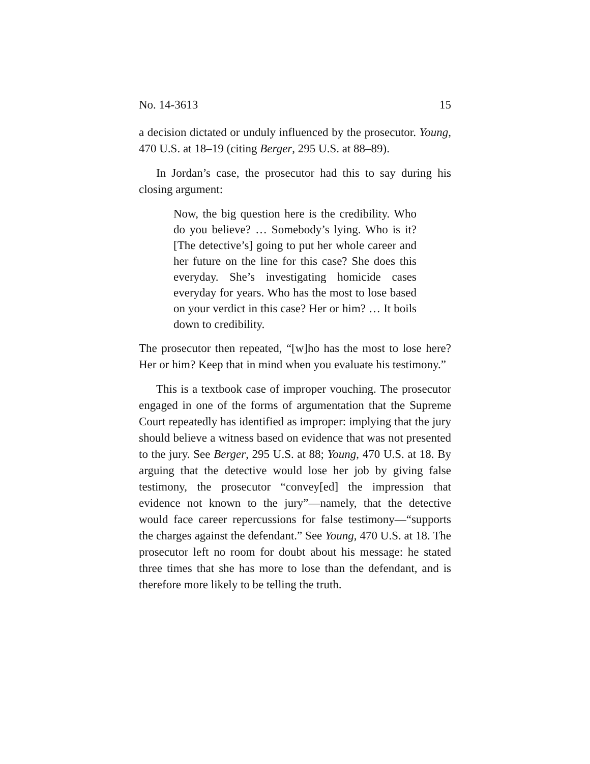No. 14-3613 15
a decision dictated or unduly influenced by the prosecutor. Young, 470 U.S. at 18–19 (citing Berger, 295 U.S. at 88–89).
In Jordan’s case, the prosecutor had this to say during his closing argument:
Now, the big question here is the credibility. Who do you believe? … Somebody’s lying. Who is it? [The detective’s] going to put her whole career and her future on the line for this case? She does this everyday. She’s investigating homicide cases everyday for years. Who has the most to lose based on your verdict in this case? Her or him? … It boils down to credibility.
The prosecutor then repeated, “[w]ho has the most to lose here? Her or him? Keep that in mind when you evaluate his testimony.”
This is a textbook case of improper vouching. The prosecutor engaged in one of the forms of argumentation that the Supreme Court repeatedly has identified as improper: implying that the jury should believe a witness based on evidence that was not presented to the jury. See Berger, 295 U.S. at 88; Young, 470 U.S. at 18. By arguing that the detective would lose her job by giving false testimony, the prosecutor “convey[ed] the impression that evidence not known to the jury”—namely, that the detective would face career repercussions for false testimony—“supports the charges against the defendant.” See Young, 470 U.S. at 18. The prosecutor left no room for doubt about his message: he stated three times that she has more to lose than the defendant, and is therefore more likely to be telling the truth.